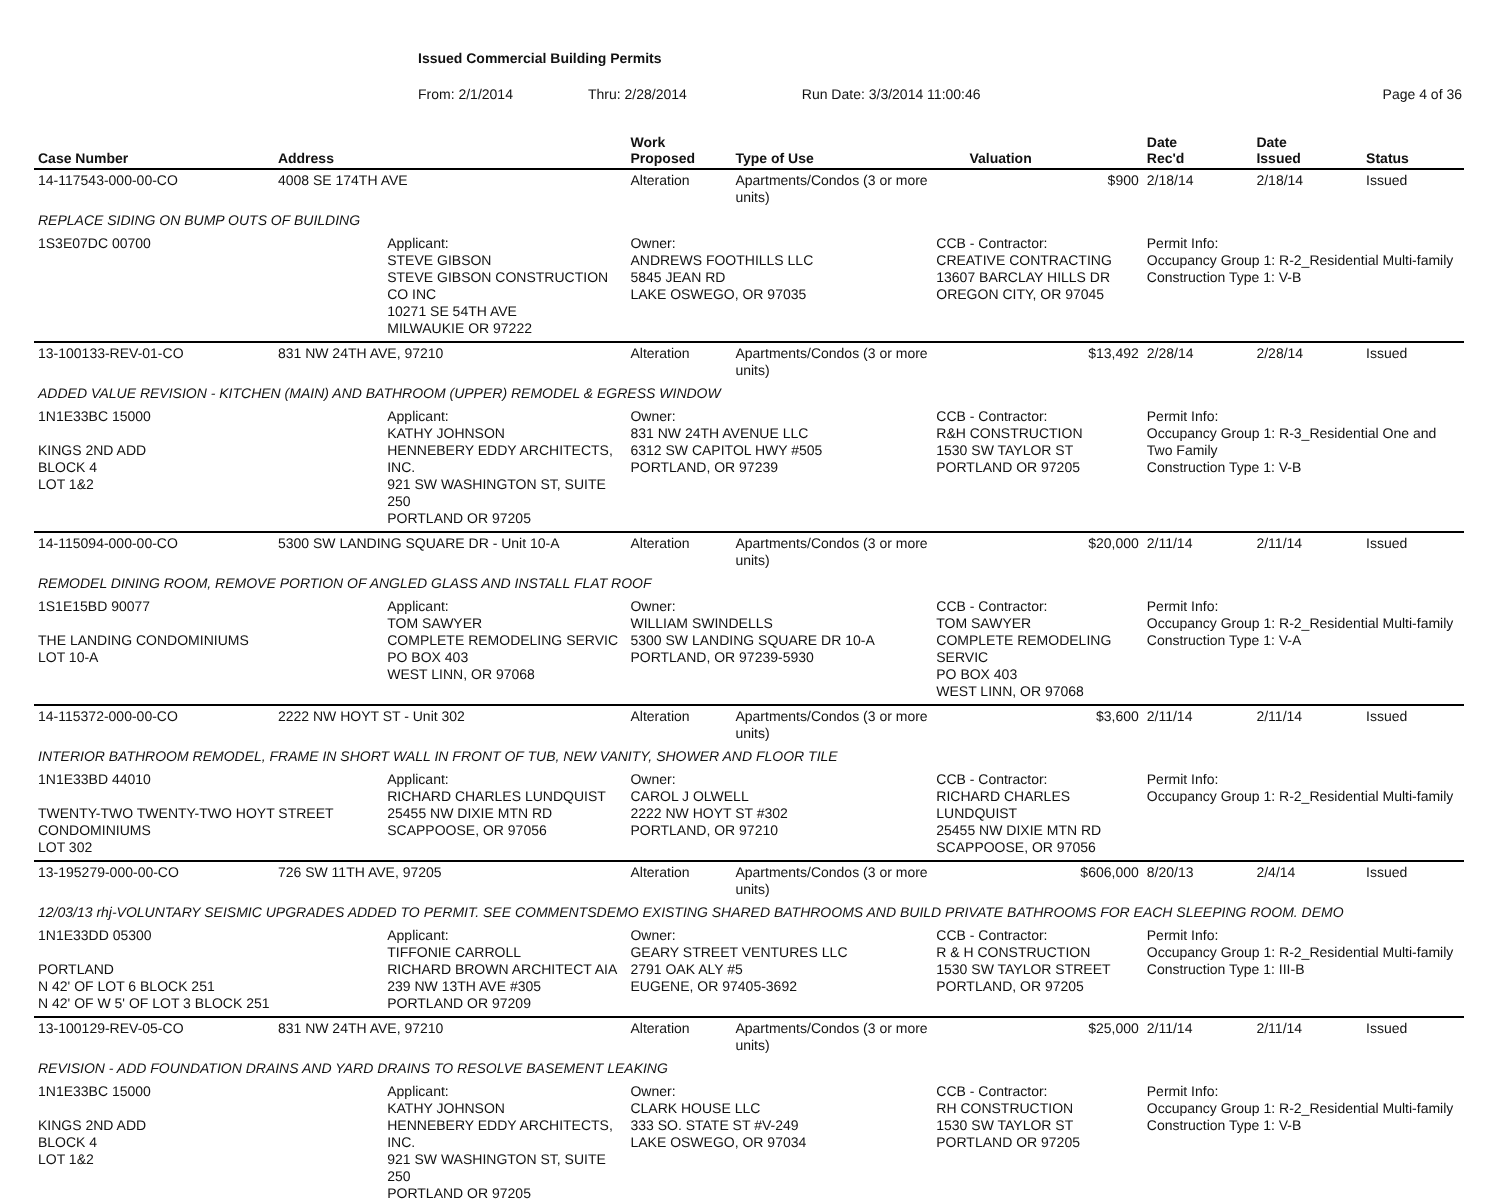Issued Commercial Building Permits
From: 2/1/2014 Thru: 2/28/2014 Run Date: 3/3/2014 11:00:46 Page 4 of 36
| Case Number | Address | | Work Proposed | Type of Use | | Valuation | Date Rec'd | Date Issued | Status |
| --- | --- | --- | --- | --- | --- | --- | --- | --- | --- |
| 14-117543-000-00-CO | 4008 SE 174TH AVE | | Alteration | Apartments/Condos (3 or more units) | | $900 | 2/18/14 | 2/18/14 | Issued |
| REPLACE SIDING ON BUMP OUTS OF BUILDING | | | | | | | | | |
| 1S3E07DC 00700 | | Applicant: STEVE GIBSON STEVE GIBSON CONSTRUCTION CO INC 10271 SE 54TH AVE MILWAUKIE OR 97222 | Owner: ANDREWS FOOTHILLS LLC 5845 JEAN RD LAKE OSWEGO, OR 97035 | | CCB - Contractor: CREATIVE CONTRACTING 13607 BARCLAY HILLS DR OREGON CITY, OR 97045 | | Permit Info: Occupancy Group 1: R-2_Residential Multi-family Construction Type 1: V-B | | |
| 13-100133-REV-01-CO | 831 NW 24TH AVE, 97210 | | Alteration | Apartments/Condos (3 or more units) | | $13,492 | 2/28/14 | 2/28/14 | Issued |
| ADDED VALUE REVISION - KITCHEN (MAIN) AND BATHROOM (UPPER) REMODEL & EGRESS WINDOW | | | | | | | | | |
| 1N1E33BC 15000 KINGS 2ND ADD BLOCK 4 LOT 1&2 | | Applicant: KATHY JOHNSON HENNEBERY EDDY ARCHITECTS, INC. 921 SW WASHINGTON ST, SUITE 250 PORTLAND OR 97205 | Owner: 831 NW 24TH AVENUE LLC 6312 SW CAPITOL HWY #505 PORTLAND, OR 97239 | | CCB - Contractor: R&H CONSTRUCTION 1530 SW TAYLOR ST PORTLAND OR 97205 | | Permit Info: Occupancy Group 1: R-3_Residential One and Two Family Construction Type 1: V-B | | |
| 14-115094-000-00-CO | 5300 SW LANDING SQUARE DR - Unit 10-A | | Alteration | Apartments/Condos (3 or more units) | | $20,000 | 2/11/14 | 2/11/14 | Issued |
| REMODEL DINING ROOM, REMOVE PORTION OF ANGLED GLASS AND INSTALL FLAT ROOF | | | | | | | | | |
| 1S1E15BD 90077 THE LANDING CONDOMINIUMS LOT 10-A | | Applicant: TOM SAWYER COMPLETE REMODELING SERVIC PO BOX 403 WEST LINN, OR 97068 | Owner: WILLIAM SWINDELLS 5300 SW LANDING SQUARE DR 10-A PORTLAND, OR 97239-5930 | | CCB - Contractor: TOM SAWYER COMPLETE REMODELING SERVIC PO BOX 403 WEST LINN, OR 97068 | | Permit Info: Occupancy Group 1: R-2_Residential Multi-family Construction Type 1: V-A | | |
| 14-115372-000-00-CO | 2222 NW HOYT ST - Unit 302 | | Alteration | Apartments/Condos (3 or more units) | | $3,600 | 2/11/14 | 2/11/14 | Issued |
| INTERIOR BATHROOM REMODEL, FRAME IN SHORT WALL IN FRONT OF TUB, NEW VANITY, SHOWER AND FLOOR TILE | | | | | | | | | |
| 1N1E33BD 44010 TWENTY-TWO TWENTY-TWO HOYT STREET CONDOMINIUMS LOT 302 | | Applicant: RICHARD CHARLES LUNDQUIST 25455 NW DIXIE MTN RD SCAPPOOSE, OR 97056 | Owner: CAROL J OLWELL 2222 NW HOYT ST #302 PORTLAND, OR 97210 | | CCB - Contractor: RICHARD CHARLES LUNDQUIST 25455 NW DIXIE MTN RD SCAPPOOSE, OR 97056 | | Permit Info: Occupancy Group 1: R-2_Residential Multi-family | | |
| 13-195279-000-00-CO | 726 SW 11TH AVE, 97205 | | Alteration | Apartments/Condos (3 or more units) | | $606,000 | 8/20/13 | 2/4/14 | Issued |
| 12/03/13 rhj-VOLUNTARY SEISMIC UPGRADES ADDED TO PERMIT. SEE COMMENTSDEMO EXISTING SHARED BATHROOMS AND BUILD PRIVATE BATHROOMS FOR EACH SLEEPING ROOM. DEMO | | | | | | | | | |
| 1N1E33DD 05300 PORTLAND N 42' OF LOT 6 BLOCK 251 N 42' OF W 5' OF LOT 3 BLOCK 251 | | Applicant: TIFFONIE CARROLL RICHARD BROWN ARCHITECT AIA 239 NW 13TH AVE #305 PORTLAND OR 97209 | Owner: GEARY STREET VENTURES LLC 2791 OAK ALY #5 EUGENE, OR 97405-3692 | | CCB - Contractor: R & H CONSTRUCTION 1530 SW TAYLOR STREET PORTLAND, OR 97205 | | Permit Info: Occupancy Group 1: R-2_Residential Multi-family Construction Type 1: III-B | | |
| 13-100129-REV-05-CO | 831 NW 24TH AVE, 97210 | | Alteration | Apartments/Condos (3 or more units) | | $25,000 | 2/11/14 | 2/11/14 | Issued |
| REVISION - ADD FOUNDATION DRAINS AND YARD DRAINS TO RESOLVE BASEMENT LEAKING | | | | | | | | | |
| 1N1E33BC 15000 KINGS 2ND ADD BLOCK 4 LOT 1&2 | | Applicant: KATHY JOHNSON HENNEBERY EDDY ARCHITECTS, INC. 921 SW WASHINGTON ST, SUITE 250 PORTLAND OR 97205 | Owner: CLARK HOUSE LLC 333 SO. STATE ST #V-249 LAKE OSWEGO, OR 97034 | | CCB - Contractor: RH CONSTRUCTION 1530 SW TAYLOR ST PORTLAND OR 97205 | | Permit Info: Occupancy Group 1: R-2_Residential Multi-family Construction Type 1: V-B | | |